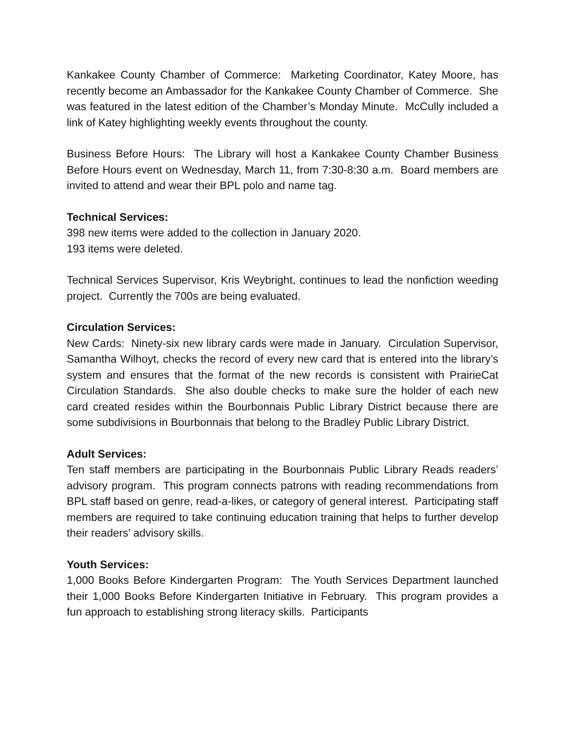Kankakee County Chamber of Commerce: Marketing Coordinator, Katey Moore, has recently become an Ambassador for the Kankakee County Chamber of Commerce. She was featured in the latest edition of the Chamber’s Monday Minute. McCully included a link of Katey highlighting weekly events throughout the county.
Business Before Hours: The Library will host a Kankakee County Chamber Business Before Hours event on Wednesday, March 11, from 7:30-8:30 a.m. Board members are invited to attend and wear their BPL polo and name tag.
Technical Services:
398 new items were added to the collection in January 2020.
193 items were deleted.
Technical Services Supervisor, Kris Weybright, continues to lead the nonfiction weeding project. Currently the 700s are being evaluated.
Circulation Services:
New Cards: Ninety-six new library cards were made in January. Circulation Supervisor, Samantha Wilhoyt, checks the record of every new card that is entered into the library’s system and ensures that the format of the new records is consistent with PrairieCat Circulation Standards. She also double checks to make sure the holder of each new card created resides within the Bourbonnais Public Library District because there are some subdivisions in Bourbonnais that belong to the Bradley Public Library District.
Adult Services:
Ten staff members are participating in the Bourbonnais Public Library Reads readers’ advisory program. This program connects patrons with reading recommendations from BPL staff based on genre, read-a-likes, or category of general interest. Participating staff members are required to take continuing education training that helps to further develop their readers’ advisory skills.
Youth Services:
1,000 Books Before Kindergarten Program: The Youth Services Department launched their 1,000 Books Before Kindergarten Initiative in February. This program provides a fun approach to establishing strong literacy skills. Participants